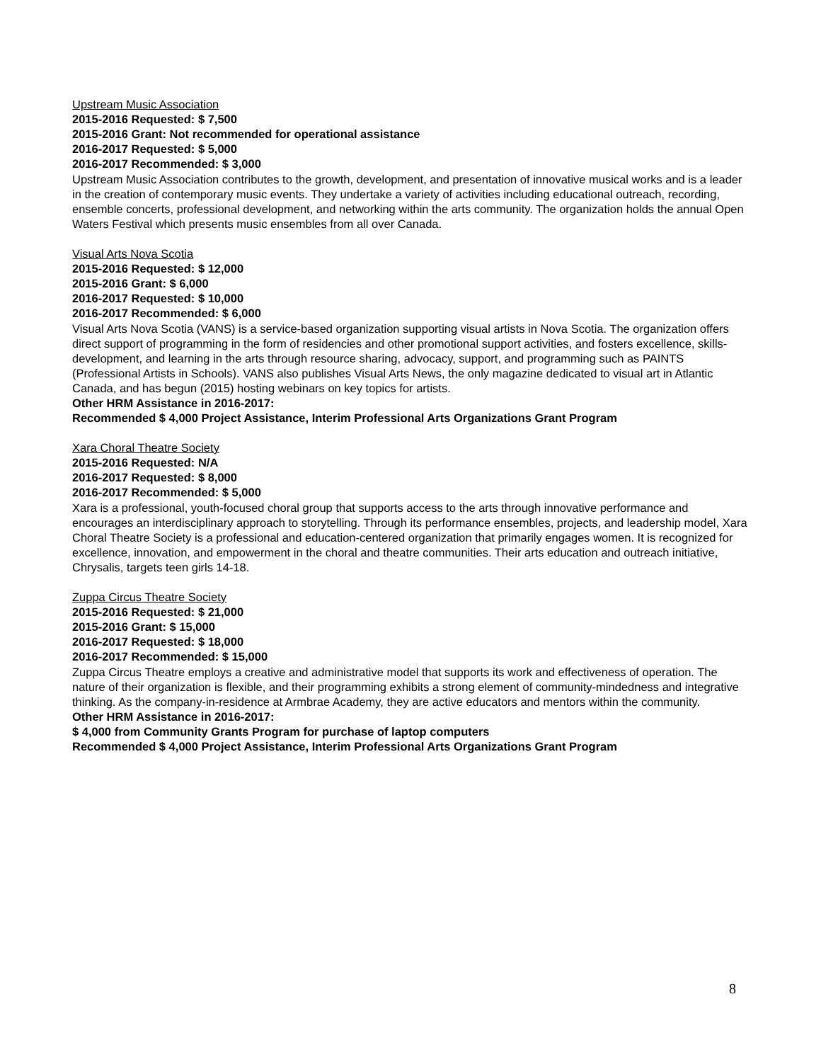Upstream Music Association
2015-2016 Requested: $ 7,500
2015-2016 Grant: Not recommended for operational assistance
2016-2017 Requested: $ 5,000
2016-2017 Recommended: $ 3,000
Upstream Music Association contributes to the growth, development, and presentation of innovative musical works and is a leader in the creation of contemporary music events. They undertake a variety of activities including educational outreach, recording, ensemble concerts, professional development, and networking within the arts community. The organization holds the annual Open Waters Festival which presents music ensembles from all over Canada.
Visual Arts Nova Scotia
2015-2016 Requested: $ 12,000
2015-2016 Grant: $ 6,000
2016-2017 Requested: $ 10,000
2016-2017 Recommended: $ 6,000
Visual Arts Nova Scotia (VANS) is a service-based organization supporting visual artists in Nova Scotia. The organization offers direct support of programming in the form of residencies and other promotional support activities, and fosters excellence, skills-development, and learning in the arts through resource sharing, advocacy, support, and programming such as PAINTS (Professional Artists in Schools). VANS also publishes Visual Arts News, the only magazine dedicated to visual art in Atlantic Canada, and has begun (2015) hosting webinars on key topics for artists.
Other HRM Assistance in 2016-2017:
Recommended $ 4,000 Project Assistance, Interim Professional Arts Organizations Grant Program
Xara Choral Theatre Society
2015-2016 Requested: N/A
2016-2017 Requested: $ 8,000
2016-2017 Recommended: $ 5,000
Xara is a professional, youth-focused choral group that supports access to the arts through innovative performance and encourages an interdisciplinary approach to storytelling. Through its performance ensembles, projects, and leadership model, Xara Choral Theatre Society is a professional and education-centered organization that primarily engages women. It is recognized for excellence, innovation, and empowerment in the choral and theatre communities. Their arts education and outreach initiative, Chrysalis, targets teen girls 14-18.
Zuppa Circus Theatre Society
2015-2016 Requested: $ 21,000
2015-2016 Grant: $ 15,000
2016-2017 Requested: $ 18,000
2016-2017 Recommended: $ 15,000
Zuppa Circus Theatre employs a creative and administrative model that supports its work and effectiveness of operation. The nature of their organization is flexible, and their programming exhibits a strong element of community-mindedness and integrative thinking. As the company-in-residence at Armbrae Academy, they are active educators and mentors within the community.
Other HRM Assistance in 2016-2017:
$ 4,000 from Community Grants Program for purchase of laptop computers
Recommended $ 4,000 Project Assistance, Interim Professional Arts Organizations Grant Program
8